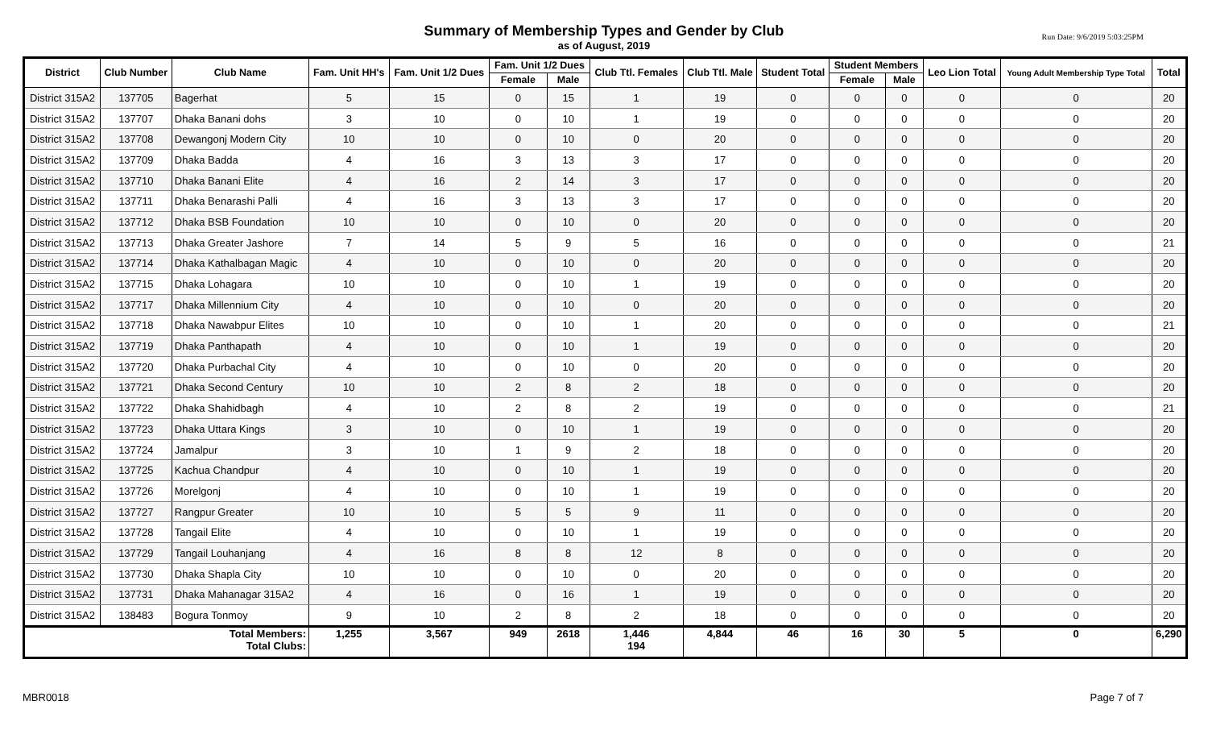Summary of Membership Types and Gender by Club
as of August, 2019
Run Date: 9/6/2019 5:03:25PM
| District | Club Number | Club Name | Fam. Unit HH's | Fam. Unit 1/2 Dues | Fam. Unit 1/2 Dues | | Club Ttl. Females | Club Ttl. Male | Student Total | Student Members | | Leo Lion Total | Young Adult Membership Type Total | Total |
| --- | --- | --- | --- | --- | --- | --- | --- | --- | --- | --- | --- | --- | --- | --- |
| | | | | | Female | Male | | | | Female | Male | | | |
| District 315A2 | 137705 | Bagerhat | 5 | 15 | 0 | 15 | 1 | 19 | 0 | 0 | 0 | 0 | 0 | 20 |
| District 315A2 | 137707 | Dhaka Banani dohs | 3 | 10 | 0 | 10 | 1 | 19 | 0 | 0 | 0 | 0 | 0 | 20 |
| District 315A2 | 137708 | Dewangonj Modern City | 10 | 10 | 0 | 10 | 0 | 20 | 0 | 0 | 0 | 0 | 0 | 20 |
| District 315A2 | 137709 | Dhaka Badda | 4 | 16 | 3 | 13 | 3 | 17 | 0 | 0 | 0 | 0 | 0 | 20 |
| District 315A2 | 137710 | Dhaka Banani Elite | 4 | 16 | 2 | 14 | 3 | 17 | 0 | 0 | 0 | 0 | 0 | 20 |
| District 315A2 | 137711 | Dhaka Benarashi Palli | 4 | 16 | 3 | 13 | 3 | 17 | 0 | 0 | 0 | 0 | 0 | 20 |
| District 315A2 | 137712 | Dhaka BSB Foundation | 10 | 10 | 0 | 10 | 0 | 20 | 0 | 0 | 0 | 0 | 0 | 20 |
| District 315A2 | 137713 | Dhaka Greater Jashore | 7 | 14 | 5 | 9 | 5 | 16 | 0 | 0 | 0 | 0 | 0 | 21 |
| District 315A2 | 137714 | Dhaka Kathalbagan Magic | 4 | 10 | 0 | 10 | 0 | 20 | 0 | 0 | 0 | 0 | 0 | 20 |
| District 315A2 | 137715 | Dhaka Lohagara | 10 | 10 | 0 | 10 | 1 | 19 | 0 | 0 | 0 | 0 | 0 | 20 |
| District 315A2 | 137717 | Dhaka Millennium City | 4 | 10 | 0 | 10 | 0 | 20 | 0 | 0 | 0 | 0 | 0 | 20 |
| District 315A2 | 137718 | Dhaka Nawabpur Elites | 10 | 10 | 0 | 10 | 1 | 20 | 0 | 0 | 0 | 0 | 0 | 21 |
| District 315A2 | 137719 | Dhaka Panthapath | 4 | 10 | 0 | 10 | 1 | 19 | 0 | 0 | 0 | 0 | 0 | 20 |
| District 315A2 | 137720 | Dhaka Purbachal City | 4 | 10 | 0 | 10 | 0 | 20 | 0 | 0 | 0 | 0 | 0 | 20 |
| District 315A2 | 137721 | Dhaka Second Century | 10 | 10 | 2 | 8 | 2 | 18 | 0 | 0 | 0 | 0 | 0 | 20 |
| District 315A2 | 137722 | Dhaka Shahidbagh | 4 | 10 | 2 | 8 | 2 | 19 | 0 | 0 | 0 | 0 | 0 | 21 |
| District 315A2 | 137723 | Dhaka Uttara Kings | 3 | 10 | 0 | 10 | 1 | 19 | 0 | 0 | 0 | 0 | 0 | 20 |
| District 315A2 | 137724 | Jamalpur | 3 | 10 | 1 | 9 | 2 | 18 | 0 | 0 | 0 | 0 | 0 | 20 |
| District 315A2 | 137725 | Kachua Chandpur | 4 | 10 | 0 | 10 | 1 | 19 | 0 | 0 | 0 | 0 | 0 | 20 |
| District 315A2 | 137726 | Morelgonj | 4 | 10 | 0 | 10 | 1 | 19 | 0 | 0 | 0 | 0 | 0 | 20 |
| District 315A2 | 137727 | Rangpur Greater | 10 | 10 | 5 | 5 | 9 | 11 | 0 | 0 | 0 | 0 | 0 | 20 |
| District 315A2 | 137728 | Tangail Elite | 4 | 10 | 0 | 10 | 1 | 19 | 0 | 0 | 0 | 0 | 0 | 20 |
| District 315A2 | 137729 | Tangail Louhanjang | 4 | 16 | 8 | 8 | 12 | 8 | 0 | 0 | 0 | 0 | 0 | 20 |
| District 315A2 | 137730 | Dhaka Shapla City | 10 | 10 | 0 | 10 | 0 | 20 | 0 | 0 | 0 | 0 | 0 | 20 |
| District 315A2 | 137731 | Dhaka Mahanagar 315A2 | 4 | 16 | 0 | 16 | 1 | 19 | 0 | 0 | 0 | 0 | 0 | 20 |
| District 315A2 | 138483 | Bogura Tonmoy | 9 | 10 | 2 | 8 | 2 | 18 | 0 | 0 | 0 | 0 | 0 | 20 |
| Total Members: Total Clubs: | | | 1,255 | 3,567 | 949 | 2618 | 1,446 194 | 4,844 | 46 | 16 | 30 | 5 | 0 | 6,290 |
MBR0018 Page 7 of 7